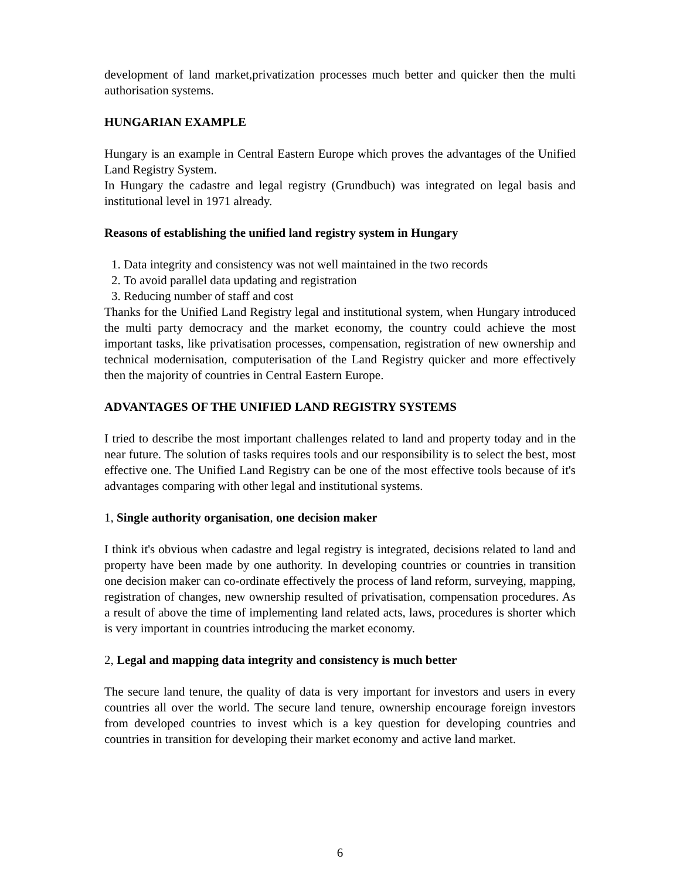development of land market,privatization processes much better and quicker then the multi authorisation systems.
HUNGARIAN EXAMPLE
Hungary is an example in Central Eastern Europe which proves the advantages of the Unified Land Registry System.
In Hungary the cadastre and legal registry (Grundbuch) was integrated on legal basis and institutional level in 1971 already.
Reasons of establishing the unified land registry system in Hungary
1. Data integrity and consistency was not well maintained in the two records
2. To avoid parallel data updating and registration
3. Reducing number of staff and cost
Thanks for the Unified Land Registry legal and institutional system, when Hungary introduced the multi party democracy and the market economy, the country could achieve the most important tasks, like privatisation processes, compensation, registration of new ownership and technical modernisation, computerisation of the Land Registry quicker and more effectively then the majority of countries in Central Eastern Europe.
ADVANTAGES OF THE UNIFIED LAND REGISTRY SYSTEMS
I tried to describe the most important challenges related to land and property today and in the near future. The solution of tasks requires tools and our responsibility is to select the best, most effective one. The Unified Land Registry can be one of the most effective tools because of it's advantages comparing with other legal and institutional systems.
1, Single authority organisation, one decision maker
I think it's obvious when cadastre and legal registry is integrated, decisions related to land and property have been made by one authority. In developing countries or countries in transition one decision maker can co-ordinate effectively the process of land reform, surveying, mapping, registration of changes, new ownership resulted of privatisation, compensation procedures. As a result of above the time of implementing land related acts, laws, procedures is shorter which is very important in countries introducing the market economy.
2, Legal and mapping data integrity and consistency is much better
The secure land tenure, the quality of data is very important for investors and users in every countries all over the world. The secure land tenure, ownership encourage foreign investors from developed countries to invest which is a key question for developing countries and countries in transition for developing their market economy and active land market.
6